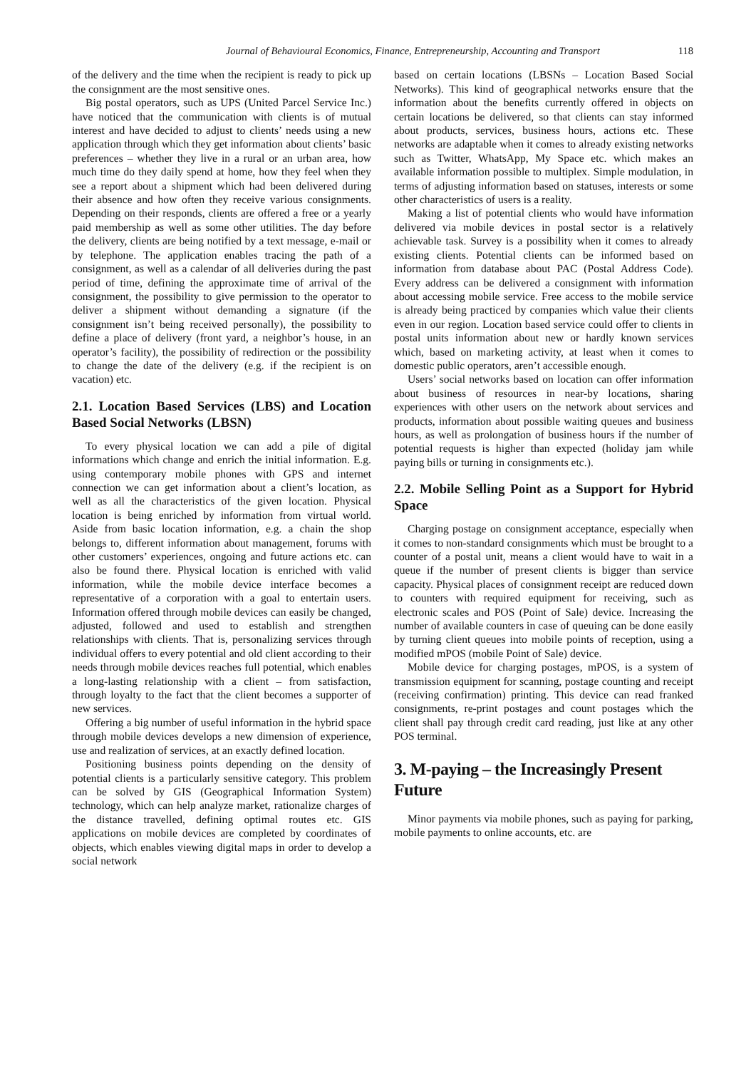Journal of Behavioural Economics, Finance, Entrepreneurship, Accounting and Transport 118
of the delivery and the time when the recipient is ready to pick up the consignment are the most sensitive ones.
Big postal operators, such as UPS (United Parcel Service Inc.) have noticed that the communication with clients is of mutual interest and have decided to adjust to clients’ needs using a new application through which they get information about clients’ basic preferences – whether they live in a rural or an urban area, how much time do they daily spend at home, how they feel when they see a report about a shipment which had been delivered during their absence and how often they receive various consignments. Depending on their responds, clients are offered a free or a yearly paid membership as well as some other utilities. The day before the delivery, clients are being notified by a text message, e-mail or by telephone. The application enables tracing the path of a consignment, as well as a calendar of all deliveries during the past period of time, defining the approximate time of arrival of the consignment, the possibility to give permission to the operator to deliver a shipment without demanding a signature (if the consignment isn’t being received personally), the possibility to define a place of delivery (front yard, a neighbor’s house, in an operator’s facility), the possibility of redirection or the possibility to change the date of the delivery (e.g. if the recipient is on vacation) etc.
2.1. Location Based Services (LBS) and Location Based Social Networks (LBSN)
To every physical location we can add a pile of digital informations which change and enrich the initial information. E.g. using contemporary mobile phones with GPS and internet connection we can get information about a client’s location, as well as all the characteristics of the given location. Physical location is being enriched by information from virtual world. Aside from basic location information, e.g. a chain the shop belongs to, different information about management, forums with other customers’ experiences, ongoing and future actions etc. can also be found there. Physical location is enriched with valid information, while the mobile device interface becomes a representative of a corporation with a goal to entertain users. Information offered through mobile devices can easily be changed, adjusted, followed and used to establish and strengthen relationships with clients. That is, personalizing services through individual offers to every potential and old client according to their needs through mobile devices reaches full potential, which enables a long-lasting relationship with a client – from satisfaction, through loyalty to the fact that the client becomes a supporter of new services.
Offering a big number of useful information in the hybrid space through mobile devices develops a new dimension of experience, use and realization of services, at an exactly defined location.
Positioning business points depending on the density of potential clients is a particularly sensitive category. This problem can be solved by GIS (Geographical Information System) technology, which can help analyze market, rationalize charges of the distance travelled, defining optimal routes etc. GIS applications on mobile devices are completed by coordinates of objects, which enables viewing digital maps in order to develop a social network
based on certain locations (LBSNs – Location Based Social Networks). This kind of geographical networks ensure that the information about the benefits currently offered in objects on certain locations be delivered, so that clients can stay informed about products, services, business hours, actions etc. These networks are adaptable when it comes to already existing networks such as Twitter, WhatsApp, My Space etc. which makes an available information possible to multiplex. Simple modulation, in terms of adjusting information based on statuses, interests or some other characteristics of users is a reality.
Making a list of potential clients who would have information delivered via mobile devices in postal sector is a relatively achievable task. Survey is a possibility when it comes to already existing clients. Potential clients can be informed based on information from database about PAC (Postal Address Code). Every address can be delivered a consignment with information about accessing mobile service. Free access to the mobile service is already being practiced by companies which value their clients even in our region. Location based service could offer to clients in postal units information about new or hardly known services which, based on marketing activity, at least when it comes to domestic public operators, aren’t accessible enough.
Users’ social networks based on location can offer information about business of resources in near-by locations, sharing experiences with other users on the network about services and products, information about possible waiting queues and business hours, as well as prolongation of business hours if the number of potential requests is higher than expected (holiday jam while paying bills or turning in consignments etc.).
2.2. Mobile Selling Point as a Support for Hybrid Space
Charging postage on consignment acceptance, especially when it comes to non-standard consignments which must be brought to a counter of a postal unit, means a client would have to wait in a queue if the number of present clients is bigger than service capacity. Physical places of consignment receipt are reduced down to counters with required equipment for receiving, such as electronic scales and POS (Point of Sale) device. Increasing the number of available counters in case of queuing can be done easily by turning client queues into mobile points of reception, using a modified mPOS (mobile Point of Sale) device.
Mobile device for charging postages, mPOS, is a system of transmission equipment for scanning, postage counting and receipt (receiving confirmation) printing. This device can read franked consignments, re-print postages and count postages which the client shall pay through credit card reading, just like at any other POS terminal.
3. M-paying – the Increasingly Present Future
Minor payments via mobile phones, such as paying for parking, mobile payments to online accounts, etc. are